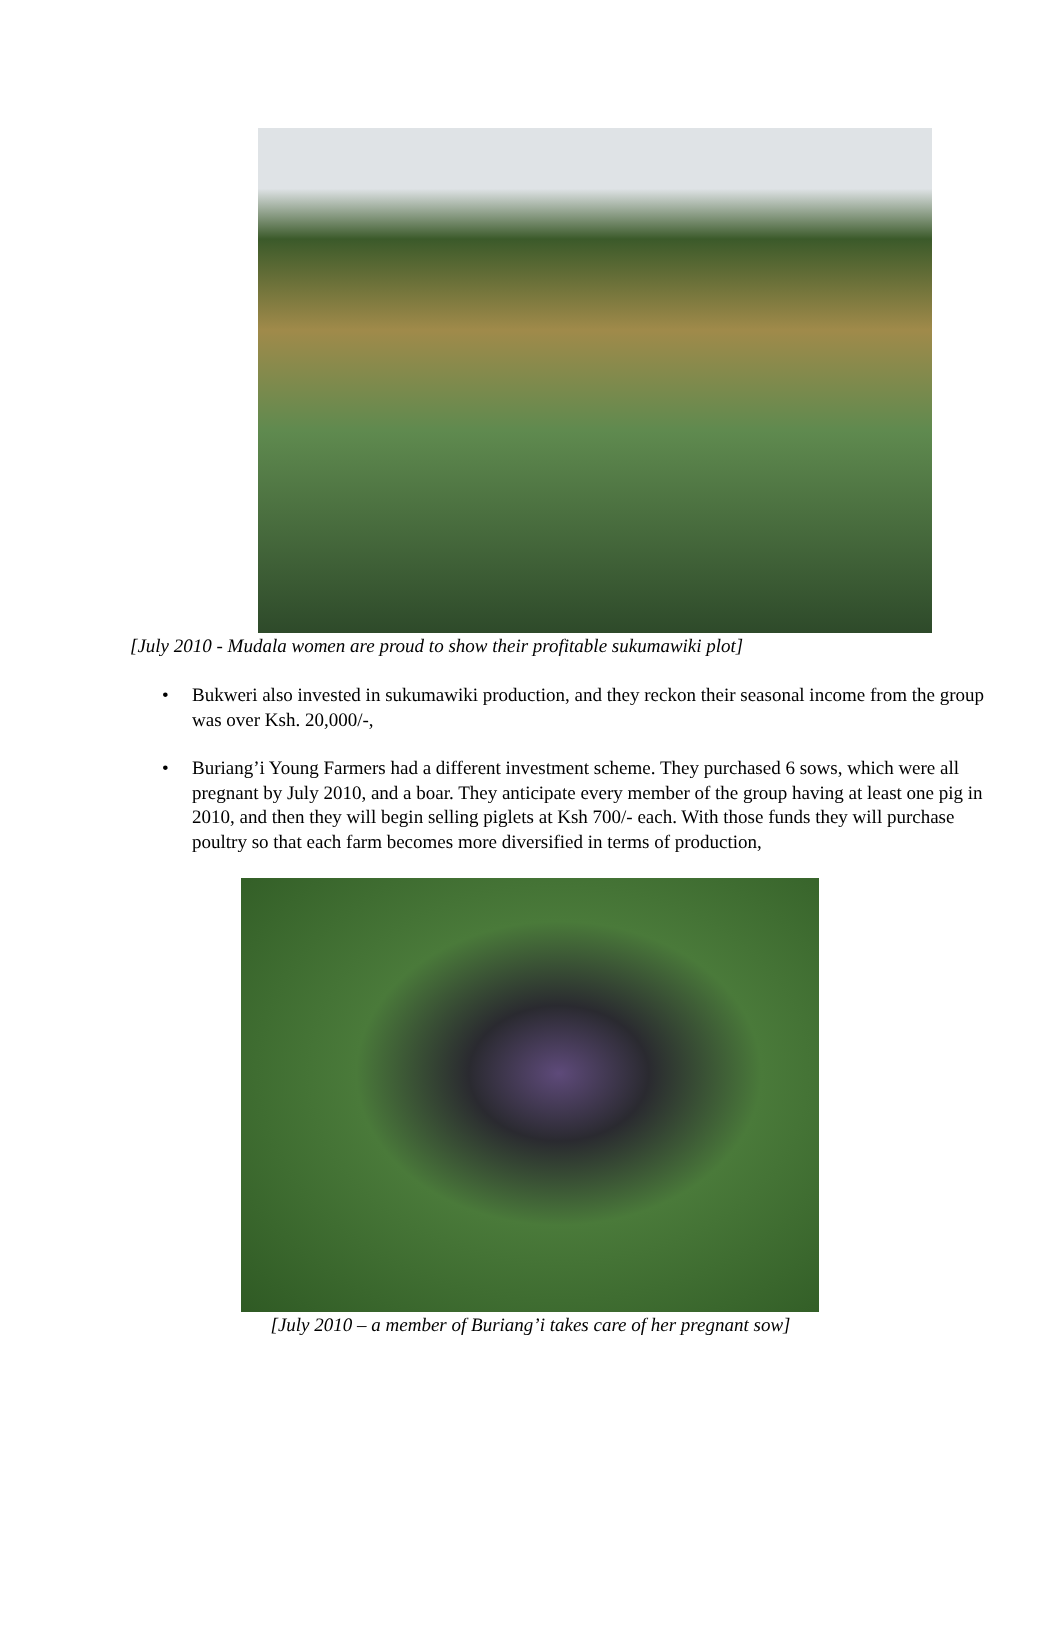[July 2010 - Mudala women are proud to show their profitable sukumawiki plot]
• Bukweri also invested in sukumawiki production, and they reckon their seasonal income from the group was over Ksh. 20,000/-,
• Buriang’i Young Farmers had a different investment scheme. They purchased 6 sows, which were all pregnant by July 2010, and a boar. They anticipate every member of the group having at least one pig in 2010, and then they will begin selling piglets at Ksh 700/- each. With those funds they will purchase poultry so that each farm becomes more diversified in terms of production,
[July 2010 – a member of Buriang’i takes care of her pregnant sow]